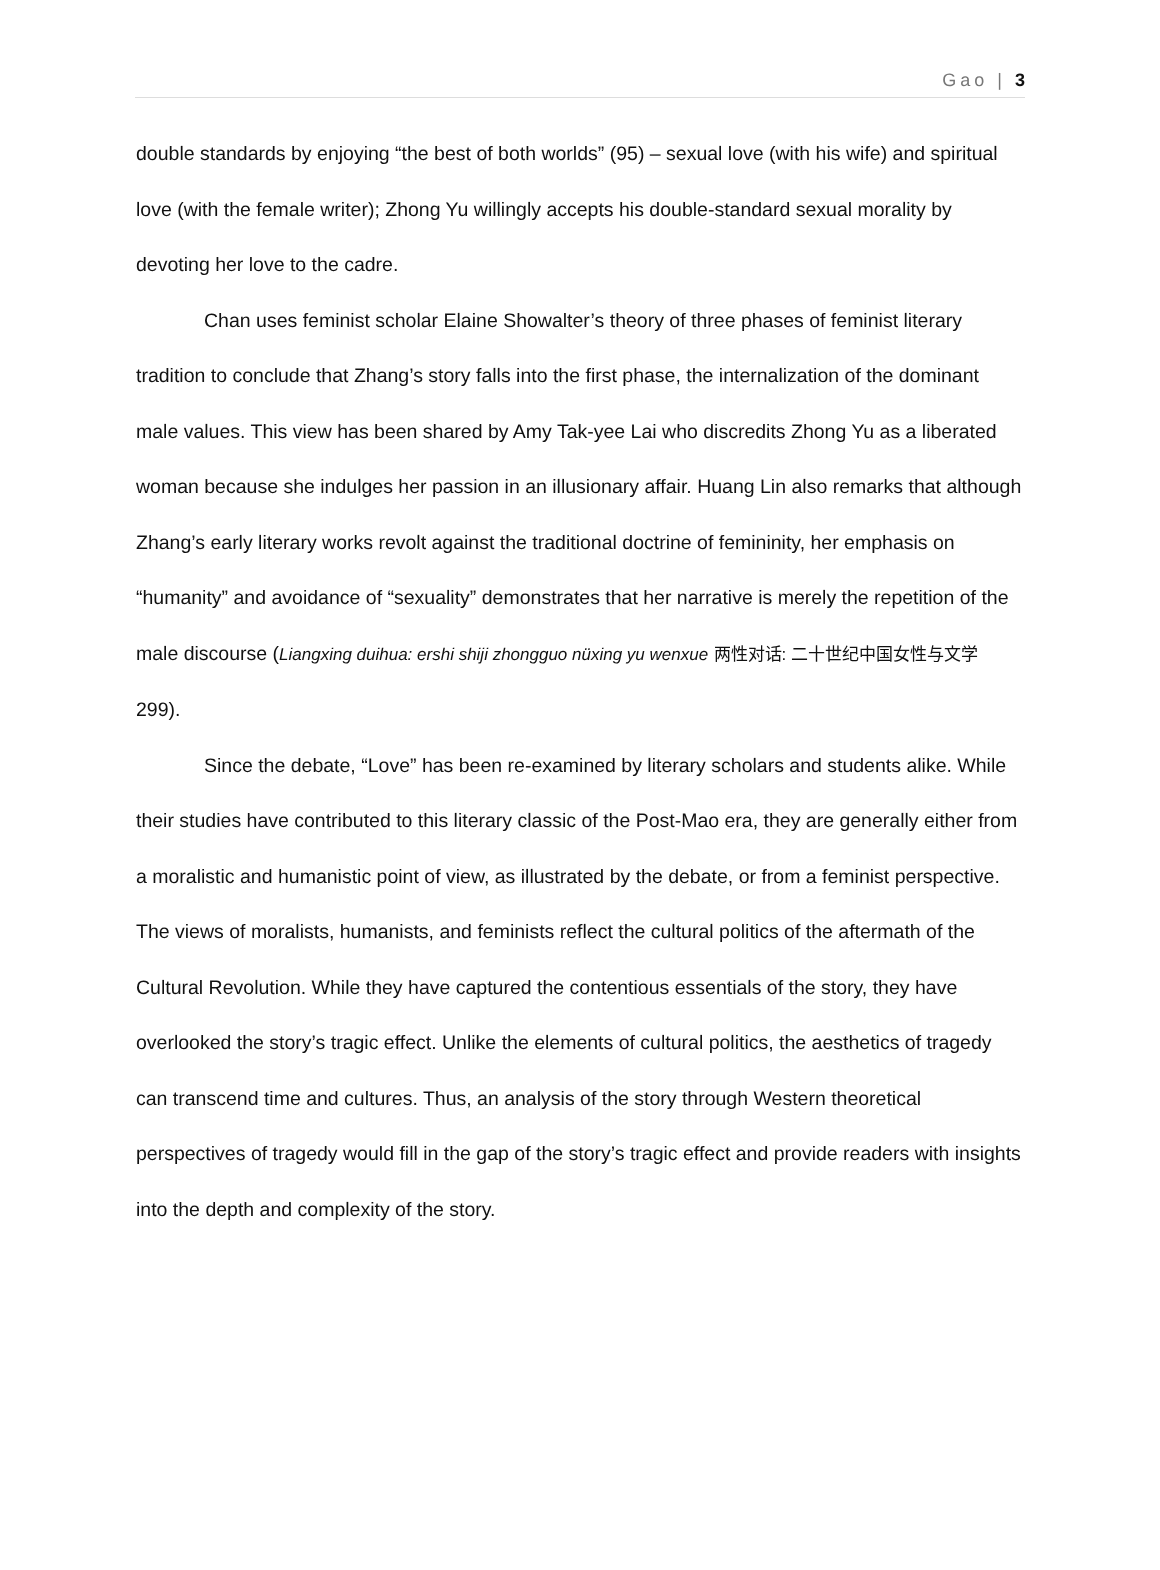Gao | 3
double standards by enjoying “the best of both worlds” (95) – sexual love (with his wife) and spiritual love (with the female writer); Zhong Yu willingly accepts his double-standard sexual morality by devoting her love to the cadre.
Chan uses feminist scholar Elaine Showalter’s theory of three phases of feminist literary tradition to conclude that Zhang’s story falls into the first phase, the internalization of the dominant male values. This view has been shared by Amy Tak-yee Lai who discredits Zhong Yu as a liberated woman because she indulges her passion in an illusionary affair. Huang Lin also remarks that although Zhang’s early literary works revolt against the traditional doctrine of femininity, her emphasis on “humanity” and avoidance of “sexuality” demonstrates that her narrative is merely the repetition of the male discourse (Liangxing duihua: ershi shiji zhongguo nüxing yu wenxue 两性对话: 二十世纪中国女性与文学 299).
Since the debate, “Love” has been re-examined by literary scholars and students alike. While their studies have contributed to this literary classic of the Post-Mao era, they are generally either from a moralistic and humanistic point of view, as illustrated by the debate, or from a feminist perspective. The views of moralists, humanists, and feminists reflect the cultural politics of the aftermath of the Cultural Revolution. While they have captured the contentious essentials of the story, they have overlooked the story’s tragic effect. Unlike the elements of cultural politics, the aesthetics of tragedy can transcend time and cultures. Thus, an analysis of the story through Western theoretical perspectives of tragedy would fill in the gap of the story’s tragic effect and provide readers with insights into the depth and complexity of the story.